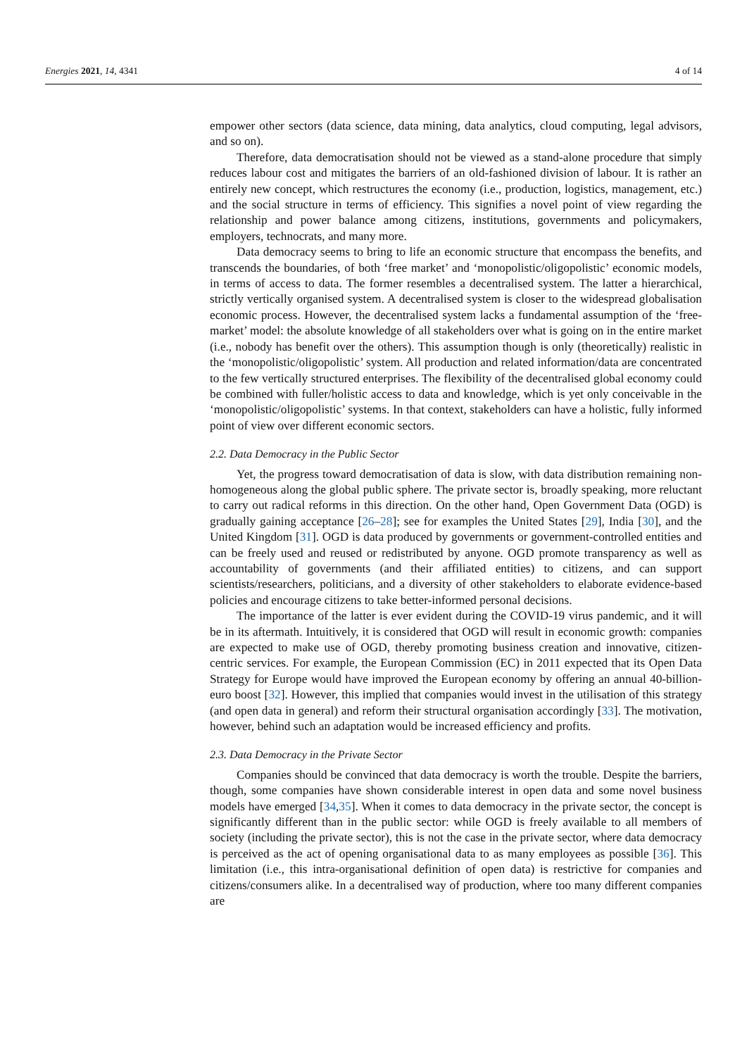Energies 2021, 14, 4341 4 of 14
empower other sectors (data science, data mining, data analytics, cloud computing, legal advisors, and so on).
Therefore, data democratisation should not be viewed as a stand-alone procedure that simply reduces labour cost and mitigates the barriers of an old-fashioned division of labour. It is rather an entirely new concept, which restructures the economy (i.e., production, logistics, management, etc.) and the social structure in terms of efficiency. This signifies a novel point of view regarding the relationship and power balance among citizens, institutions, governments and policymakers, employers, technocrats, and many more.
Data democracy seems to bring to life an economic structure that encompass the benefits, and transcends the boundaries, of both ‘free market’ and ‘monopolistic/oligopolistic’ economic models, in terms of access to data. The former resembles a decentralised system. The latter a hierarchical, strictly vertically organised system. A decentralised system is closer to the widespread globalisation economic process. However, the decentralised system lacks a fundamental assumption of the ‘free-market’ model: the absolute knowledge of all stakeholders over what is going on in the entire market (i.e., nobody has benefit over the others). This assumption though is only (theoretically) realistic in the ‘monopolistic/oligopolistic’ system. All production and related information/data are concentrated to the few vertically structured enterprises. The flexibility of the decentralised global economy could be combined with fuller/holistic access to data and knowledge, which is yet only conceivable in the ‘monopolistic/oligopolistic’ systems. In that context, stakeholders can have a holistic, fully informed point of view over different economic sectors.
2.2. Data Democracy in the Public Sector
Yet, the progress toward democratisation of data is slow, with data distribution remaining non-homogeneous along the global public sphere. The private sector is, broadly speaking, more reluctant to carry out radical reforms in this direction. On the other hand, Open Government Data (OGD) is gradually gaining acceptance [26–28]; see for examples the United States [29], India [30], and the United Kingdom [31]. OGD is data produced by governments or government-controlled entities and can be freely used and reused or redistributed by anyone. OGD promote transparency as well as accountability of governments (and their affiliated entities) to citizens, and can support scientists/researchers, politicians, and a diversity of other stakeholders to elaborate evidence-based policies and encourage citizens to take better-informed personal decisions.
The importance of the latter is ever evident during the COVID-19 virus pandemic, and it will be in its aftermath. Intuitively, it is considered that OGD will result in economic growth: companies are expected to make use of OGD, thereby promoting business creation and innovative, citizen-centric services. For example, the European Commission (EC) in 2011 expected that its Open Data Strategy for Europe would have improved the European economy by offering an annual 40-billion-euro boost [32]. However, this implied that companies would invest in the utilisation of this strategy (and open data in general) and reform their structural organisation accordingly [33]. The motivation, however, behind such an adaptation would be increased efficiency and profits.
2.3. Data Democracy in the Private Sector
Companies should be convinced that data democracy is worth the trouble. Despite the barriers, though, some companies have shown considerable interest in open data and some novel business models have emerged [34,35]. When it comes to data democracy in the private sector, the concept is significantly different than in the public sector: while OGD is freely available to all members of society (including the private sector), this is not the case in the private sector, where data democracy is perceived as the act of opening organisational data to as many employees as possible [36]. This limitation (i.e., this intra-organisational definition of open data) is restrictive for companies and citizens/consumers alike. In a decentralised way of production, where too many different companies are